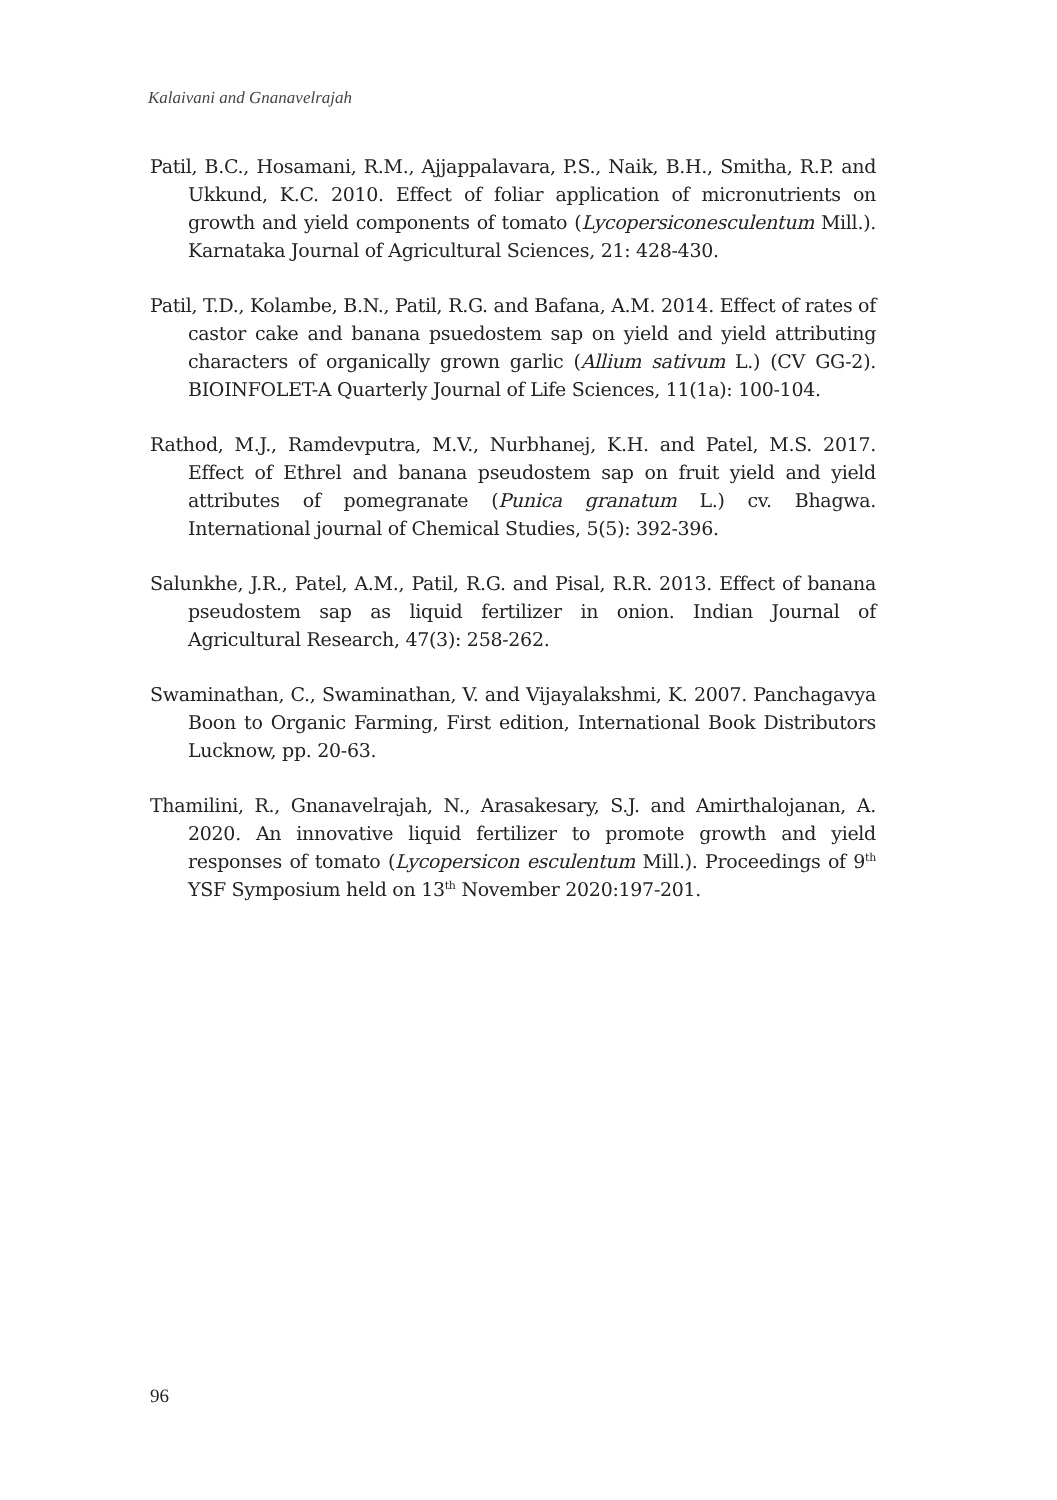Kalaivani and Gnanavelrajah
Patil, B.C., Hosamani, R.M., Ajjappalavara, P.S., Naik, B.H., Smitha, R.P. and Ukkund, K.C. 2010. Effect of foliar application of micronutrients on growth and yield components of tomato (Lycopersiconesculentum Mill.). Karnataka Journal of Agricultural Sciences, 21: 428-430.
Patil, T.D., Kolambe, B.N., Patil, R.G. and Bafana, A.M. 2014. Effect of rates of castor cake and banana psuedostem sap on yield and yield attributing characters of organically grown garlic (Allium sativum L.) (CV GG-2). BIOINFOLET-A Quarterly Journal of Life Sciences, 11(1a): 100-104.
Rathod, M.J., Ramdevputra, M.V., Nurbhanej, K.H. and Patel, M.S. 2017. Effect of Ethrel and banana pseudostem sap on fruit yield and yield attributes of pomegranate (Punica granatum L.) cv. Bhagwa. International journal of Chemical Studies, 5(5): 392-396.
Salunkhe, J.R., Patel, A.M., Patil, R.G. and Pisal, R.R. 2013. Effect of banana pseudostem sap as liquid fertilizer in onion. Indian Journal of Agricultural Research, 47(3): 258-262.
Swaminathan, C., Swaminathan, V. and Vijayalakshmi, K. 2007. Panchagavya Boon to Organic Farming, First edition, International Book Distributors Lucknow, pp. 20-63.
Thamilini, R., Gnanavelrajah, N., Arasakesary, S.J. and Amirthalojanan, A. 2020. An innovative liquid fertilizer to promote growth and yield responses of tomato (Lycopersicon esculentum Mill.). Proceedings of 9<sup>th</sup> YSF Symposium held on 13<sup>th</sup> November 2020:197-201.
96